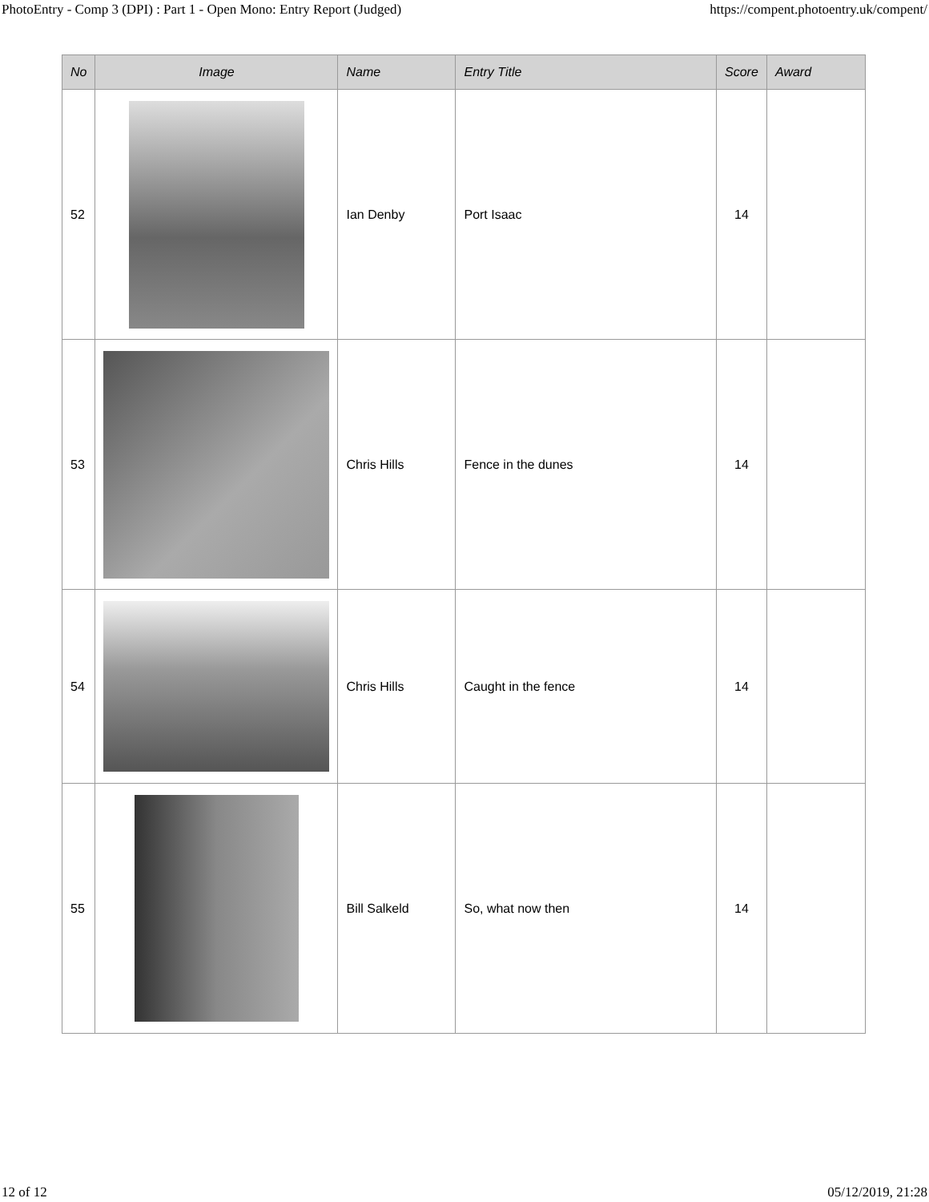PhotoEntry - Comp 3 (DPI) : Part 1 - Open Mono: Entry Report (Judged) https://compent.photoentry.uk/compent/
| No | Image | Name | Entry Title | Score | Award |
| --- | --- | --- | --- | --- | --- |
| 52 | | Ian Denby | Port Isaac | 14 | |
| 53 | | Chris Hills | Fence in the dunes | 14 | |
| 54 | | Chris Hills | Caught in the fence | 14 | |
| 55 | | Bill Salkeld | So, what now then | 14 | |
12 of 12 05/12/2019, 21:28